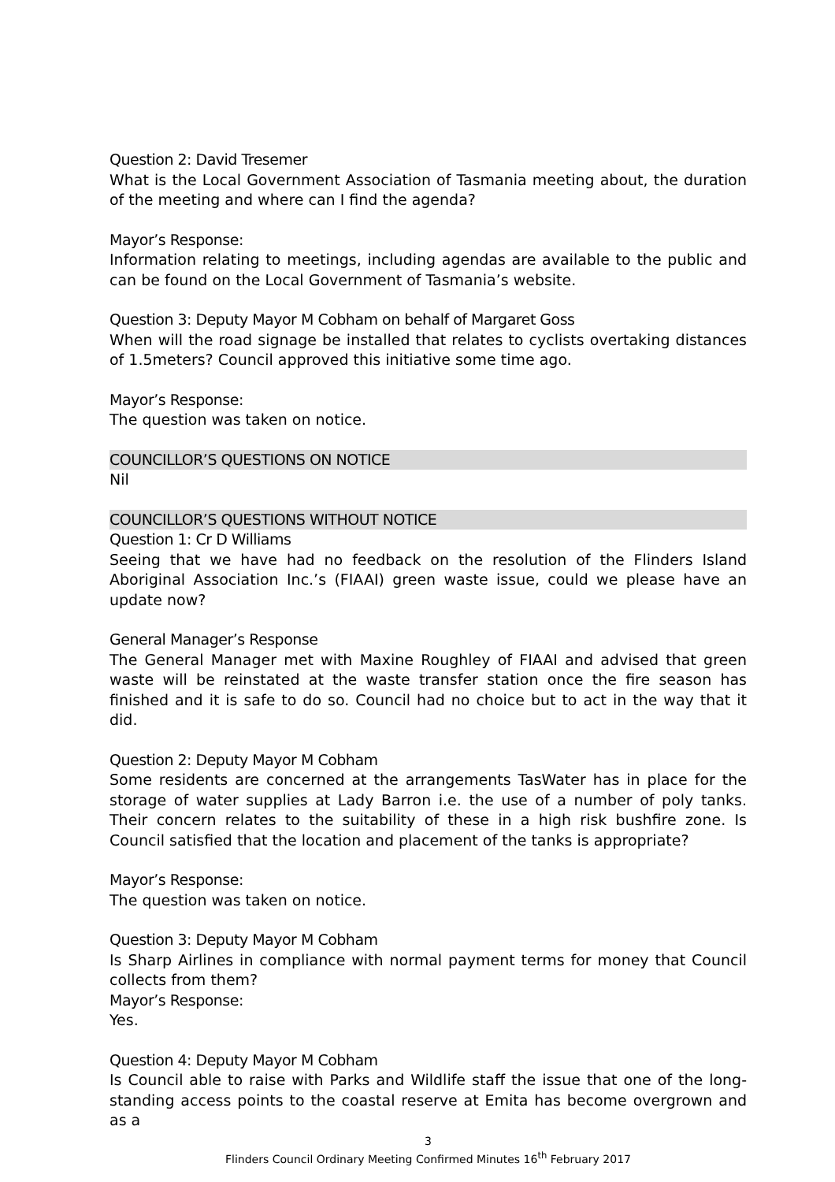Question 2: David Tresemer
What is the Local Government Association of Tasmania meeting about, the duration of the meeting and where can I find the agenda?
Mayor’s Response:
Information relating to meetings, including agendas are available to the public and can be found on the Local Government of Tasmania’s website.
Question 3: Deputy Mayor M Cobham on behalf of Margaret Goss
When will the road signage be installed that relates to cyclists overtaking distances of 1.5meters? Council approved this initiative some time ago.
Mayor’s Response:
The question was taken on notice.
COUNCILLOR’S QUESTIONS ON NOTICE
Nil
COUNCILLOR’S QUESTIONS WITHOUT NOTICE
Question 1: Cr D Williams
Seeing that we have had no feedback on the resolution of the Flinders Island Aboriginal Association Inc.’s (FIAAI) green waste issue, could we please have an update now?
General Manager’s Response
The General Manager met with Maxine Roughley of FIAAI and advised that green waste will be reinstated at the waste transfer station once the fire season has finished and it is safe to do so. Council had no choice but to act in the way that it did.
Question 2: Deputy Mayor M Cobham
Some residents are concerned at the arrangements TasWater has in place for the storage of water supplies at Lady Barron i.e. the use of a number of poly tanks. Their concern relates to the suitability of these in a high risk bushfire zone. Is Council satisfied that the location and placement of the tanks is appropriate?
Mayor’s Response:
The question was taken on notice.
Question 3: Deputy Mayor M Cobham
Is Sharp Airlines in compliance with normal payment terms for money that Council collects from them?
Mayor’s Response:
Yes.
Question 4: Deputy Mayor M Cobham
Is Council able to raise with Parks and Wildlife staff the issue that one of the long-standing access points to the coastal reserve at Emita has become overgrown and as a
3
Flinders Council Ordinary Meeting Confirmed Minutes 16<sup>th</sup> February 2017